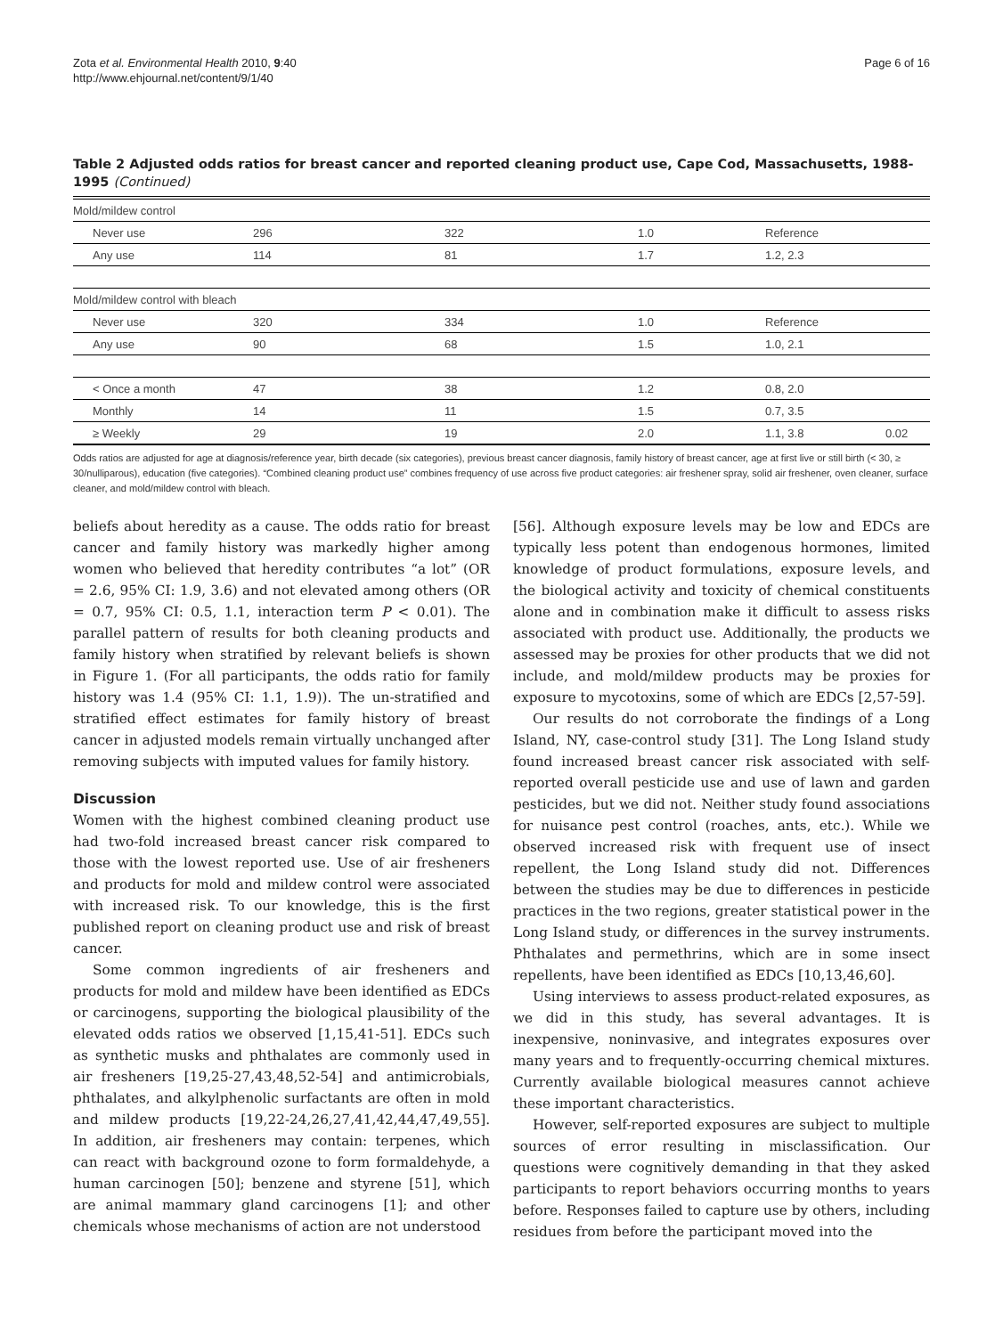Zota et al. Environmental Health 2010, 9:40
http://www.ehjournal.net/content/9/1/40
Page 6 of 16
Table 2 Adjusted odds ratios for breast cancer and reported cleaning product use, Cape Cod, Massachusetts, 1988-1995 (Continued)
| Mold/mildew control | | | | | |
| Never use | 296 | 322 | 1.0 | Reference | |
| Any use | 114 | 81 | 1.7 | 1.2, 2.3 | |
| Mold/mildew control with bleach | | | | | |
| Never use | 320 | 334 | 1.0 | Reference | |
| Any use | 90 | 68 | 1.5 | 1.0, 2.1 | |
| < Once a month | 47 | 38 | 1.2 | 0.8, 2.0 | |
| Monthly | 14 | 11 | 1.5 | 0.7, 3.5 | |
| ≥ Weekly | 29 | 19 | 2.0 | 1.1, 3.8 | 0.02 |
Odds ratios are adjusted for age at diagnosis/reference year, birth decade (six categories), previous breast cancer diagnosis, family history of breast cancer, age at first live or still birth (< 30, ≥ 30/nulliparous), education (five categories). “Combined cleaning product use” combines frequency of use across five product categories: air freshener spray, solid air freshener, oven cleaner, surface cleaner, and mold/mildew control with bleach.
beliefs about heredity as a cause. The odds ratio for breast cancer and family history was markedly higher among women who believed that heredity contributes “a lot” (OR = 2.6, 95% CI: 1.9, 3.6) and not elevated among others (OR = 0.7, 95% CI: 0.5, 1.1, interaction term P < 0.01). The parallel pattern of results for both cleaning products and family history when stratified by relevant beliefs is shown in Figure 1. (For all participants, the odds ratio for family history was 1.4 (95% CI: 1.1, 1.9)). The un-stratified and stratified effect estimates for family history of breast cancer in adjusted models remain virtually unchanged after removing subjects with imputed values for family history.
Discussion
Women with the highest combined cleaning product use had two-fold increased breast cancer risk compared to those with the lowest reported use. Use of air fresheners and products for mold and mildew control were associated with increased risk. To our knowledge, this is the first published report on cleaning product use and risk of breast cancer.
Some common ingredients of air fresheners and products for mold and mildew have been identified as EDCs or carcinogens, supporting the biological plausibility of the elevated odds ratios we observed [1,15,41-51]. EDCs such as synthetic musks and phthalates are commonly used in air fresheners [19,25-27,43,48,52-54] and antimicrobials, phthalates, and alkylphenolic surfactants are often in mold and mildew products [19,22-24,26,27,41,42,44,47,49,55]. In addition, air fresheners may contain: terpenes, which can react with background ozone to form formaldehyde, a human carcinogen [50]; benzene and styrene [51], which are animal mammary gland carcinogens [1]; and other chemicals whose mechanisms of action are not understood
[56]. Although exposure levels may be low and EDCs are typically less potent than endogenous hormones, limited knowledge of product formulations, exposure levels, and the biological activity and toxicity of chemical constituents alone and in combination make it difficult to assess risks associated with product use. Additionally, the products we assessed may be proxies for other products that we did not include, and mold/mildew products may be proxies for exposure to mycotoxins, some of which are EDCs [2,57-59].
Our results do not corroborate the findings of a Long Island, NY, case-control study [31]. The Long Island study found increased breast cancer risk associated with self-reported overall pesticide use and use of lawn and garden pesticides, but we did not. Neither study found associations for nuisance pest control (roaches, ants, etc.). While we observed increased risk with frequent use of insect repellent, the Long Island study did not. Differences between the studies may be due to differences in pesticide practices in the two regions, greater statistical power in the Long Island study, or differences in the survey instruments. Phthalates and permethrins, which are in some insect repellents, have been identified as EDCs [10,13,46,60].
Using interviews to assess product-related exposures, as we did in this study, has several advantages. It is inexpensive, noninvasive, and integrates exposures over many years and to frequently-occurring chemical mixtures. Currently available biological measures cannot achieve these important characteristics.
However, self-reported exposures are subject to multiple sources of error resulting in misclassification. Our questions were cognitively demanding in that they asked participants to report behaviors occurring months to years before. Responses failed to capture use by others, including residues from before the participant moved into the